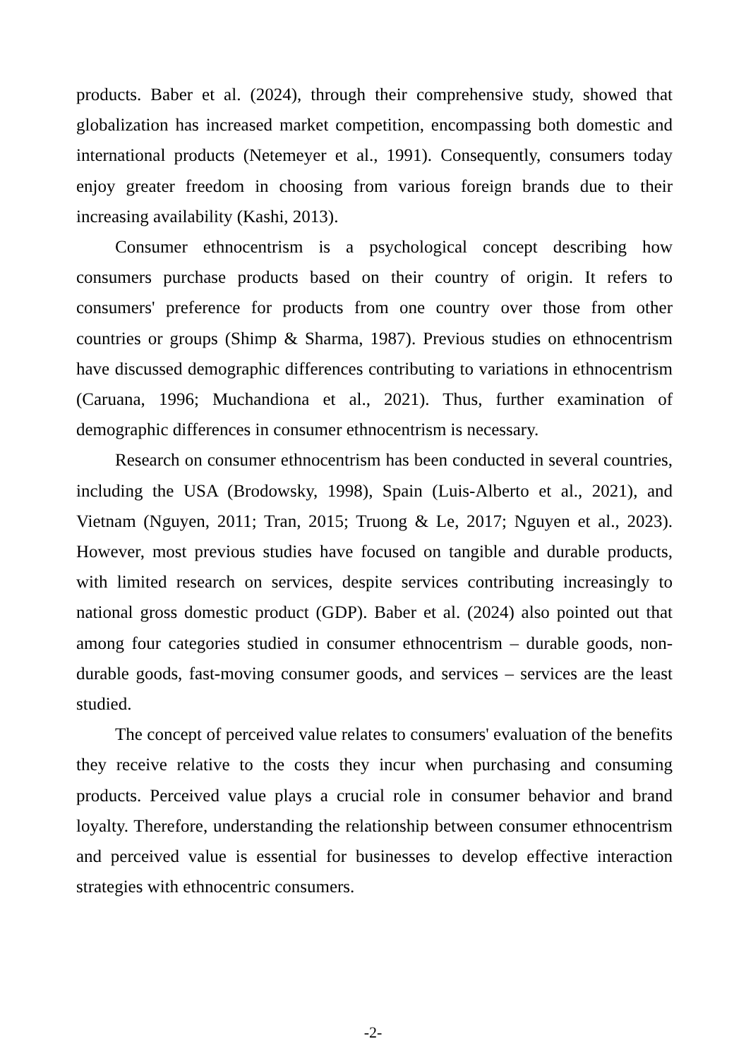products. Baber et al. (2024), through their comprehensive study, showed that globalization has increased market competition, encompassing both domestic and international products (Netemeyer et al., 1991). Consequently, consumers today enjoy greater freedom in choosing from various foreign brands due to their increasing availability (Kashi, 2013).
Consumer ethnocentrism is a psychological concept describing how consumers purchase products based on their country of origin. It refers to consumers' preference for products from one country over those from other countries or groups (Shimp & Sharma, 1987). Previous studies on ethnocentrism have discussed demographic differences contributing to variations in ethnocentrism (Caruana, 1996; Muchandiona et al., 2021). Thus, further examination of demographic differences in consumer ethnocentrism is necessary.
Research on consumer ethnocentrism has been conducted in several countries, including the USA (Brodowsky, 1998), Spain (Luis-Alberto et al., 2021), and Vietnam (Nguyen, 2011; Tran, 2015; Truong & Le, 2017; Nguyen et al., 2023). However, most previous studies have focused on tangible and durable products, with limited research on services, despite services contributing increasingly to national gross domestic product (GDP). Baber et al. (2024) also pointed out that among four categories studied in consumer ethnocentrism – durable goods, non-durable goods, fast-moving consumer goods, and services – services are the least studied.
The concept of perceived value relates to consumers' evaluation of the benefits they receive relative to the costs they incur when purchasing and consuming products. Perceived value plays a crucial role in consumer behavior and brand loyalty. Therefore, understanding the relationship between consumer ethnocentrism and perceived value is essential for businesses to develop effective interaction strategies with ethnocentric consumers.
-2-